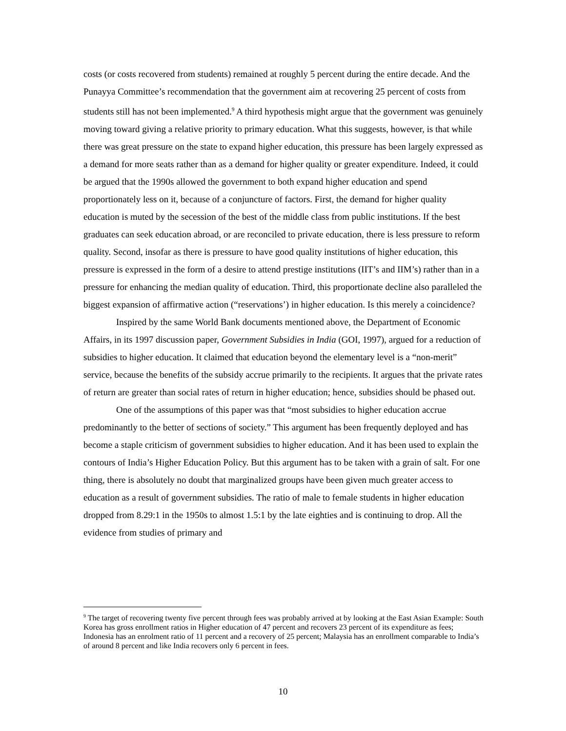costs (or costs recovered from students) remained at roughly 5 percent during the entire decade. And the Punayya Committee’s recommendation that the government aim at recovering 25 percent of costs from students still has not been implemented.<sup>9</sup> A third hypothesis might argue that the government was genuinely moving toward giving a relative priority to primary education. What this suggests, however, is that while there was great pressure on the state to expand higher education, this pressure has been largely expressed as a demand for more seats rather than as a demand for higher quality or greater expenditure. Indeed, it could be argued that the 1990s allowed the government to both expand higher education and spend proportionately less on it, because of a conjuncture of factors. First, the demand for higher quality education is muted by the secession of the best of the middle class from public institutions. If the best graduates can seek education abroad, or are reconciled to private education, there is less pressure to reform quality. Second, insofar as there is pressure to have good quality institutions of higher education, this pressure is expressed in the form of a desire to attend prestige institutions (IIT’s and IIM’s) rather than in a pressure for enhancing the median quality of education. Third, this proportionate decline also paralleled the biggest expansion of affirmative action (“reservations’) in higher education. Is this merely a coincidence?
Inspired by the same World Bank documents mentioned above, the Department of Economic Affairs, in its 1997 discussion paper, Government Subsidies in India (GOI, 1997), argued for a reduction of subsidies to higher education. It claimed that education beyond the elementary level is a “non-merit” service, because the benefits of the subsidy accrue primarily to the recipients. It argues that the private rates of return are greater than social rates of return in higher education; hence, subsidies should be phased out.
One of the assumptions of this paper was that “most subsidies to higher education accrue predominantly to the better of sections of society.” This argument has been frequently deployed and has become a staple criticism of government subsidies to higher education. And it has been used to explain the contours of India’s Higher Education Policy. But this argument has to be taken with a grain of salt. For one thing, there is absolutely no doubt that marginalized groups have been given much greater access to education as a result of government subsidies. The ratio of male to female students in higher education dropped from 8.29:1 in the 1950s to almost 1.5:1 by the late eighties and is continuing to drop. All the evidence from studies of primary and
<sup>9</sup> The target of recovering twenty five percent through fees was probably arrived at by looking at the East Asian Example: South Korea has gross enrollment ratios in Higher education of 47 percent and recovers 23 percent of its expenditure as fees; Indonesia has an enrolment ratio of 11 percent and a recovery of 25 percent; Malaysia has an enrollment comparable to India’s of around 8 percent and like India recovers only 6 percent in fees.
10